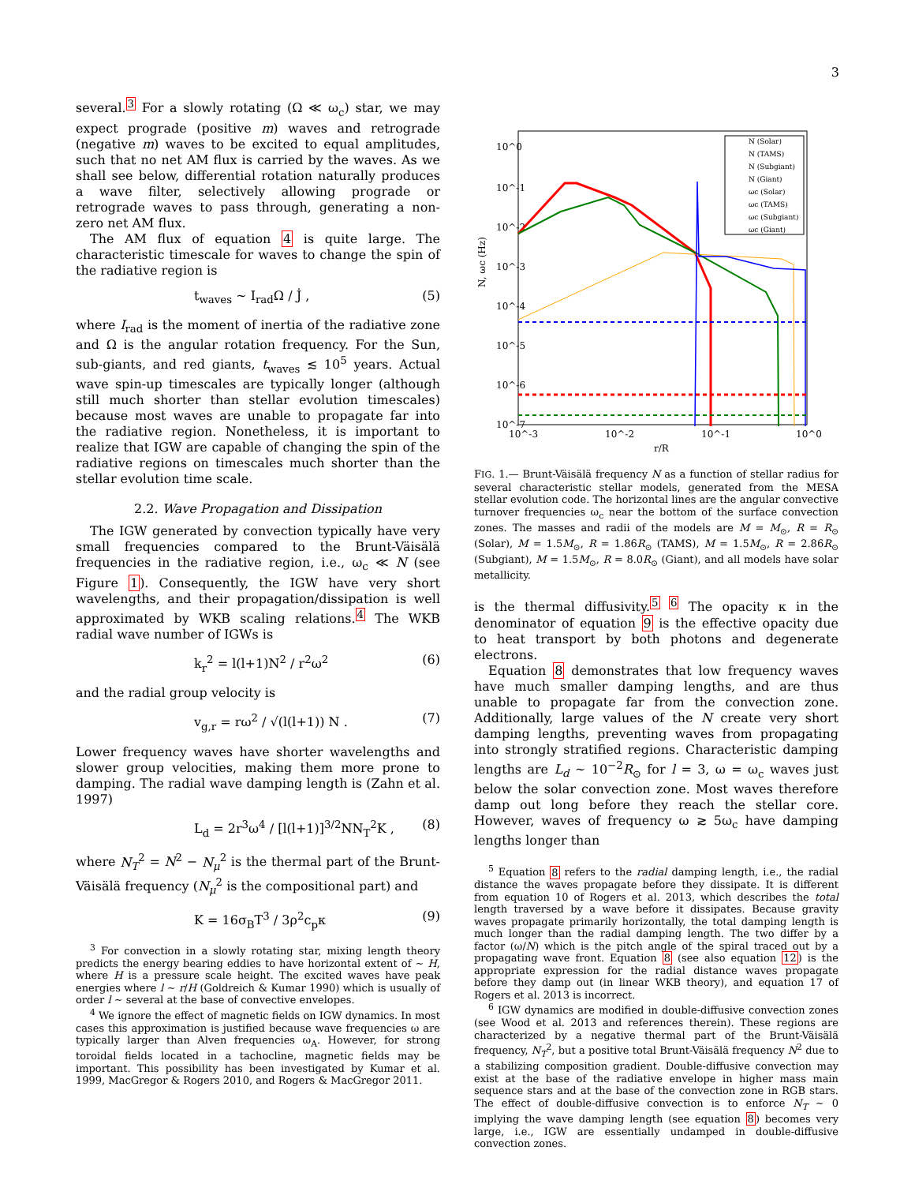3
several.<sup>3</sup> For a slowly rotating (Ω ≪ ω<sub>c</sub>) star, we may expect prograde (positive m) waves and retrograde (negative m) waves to be excited to equal amplitudes, such that no net AM flux is carried by the waves. As we shall see below, differential rotation naturally produces a wave filter, selectively allowing prograde or retrograde waves to pass through, generating a non-zero net AM flux.
The AM flux of equation 4 is quite large. The characteristic timescale for waves to change the spin of the radiative region is
t<sub>waves</sub> ∼ I<sub>rad</sub>Ω / J̇ , (5)
where I<sub>rad</sub> is the moment of inertia of the radiative zone and Ω is the angular rotation frequency. For the Sun, sub-giants, and red giants, t<sub>waves</sub> ≲ 10<sup>5</sup> years. Actual wave spin-up timescales are typically longer (although still much shorter than stellar evolution timescales) because most waves are unable to propagate far into the radiative region. Nonetheless, it is important to realize that IGW are capable of changing the spin of the radiative regions on timescales much shorter than the stellar evolution time scale.
2.2. Wave Propagation and Dissipation
The IGW generated by convection typically have very small frequencies compared to the Brunt-Väisälä frequencies in the radiative region, i.e., ω<sub>c</sub> ≪ N (see Figure 1). Consequently, the IGW have very short wavelengths, and their propagation/dissipation is well approximated by WKB scaling relations.<sup>4</sup> The WKB radial wave number of IGWs is
k<sub>r</sub><sup>2</sup> = l(l+1)N<sup>2</sup> / r<sup>2</sup>ω<sup>2</sup> (6)
and the radial group velocity is
v<sub>g,r</sub> = rω<sup>2</sup> / √(l(l+1)) N . (7)
Lower frequency waves have shorter wavelengths and slower group velocities, making them more prone to damping. The radial wave damping length is (Zahn et al. 1997)
L<sub>d</sub> = 2r<sup>3</sup>ω<sup>4</sup> / [l(l+1)]<sup>3/2</sup>NN<sub>T</sub><sup>2</sup>K , (8)
where N<sub>T</sub><sup>2</sup> = N<sup>2</sup> − N<sub>μ</sub><sup>2</sup> is the thermal part of the Brunt-Väisälä frequency (N<sub>μ</sub><sup>2</sup> is the compositional part) and
K = 16σ<sub>B</sub>T<sup>3</sup> / 3ρ<sup>2</sup>c<sub>p</sub>κ (9)
<sup>3</sup> For convection in a slowly rotating star, mixing length theory predicts the energy bearing eddies to have horizontal extent of ∼ H, where H is a pressure scale height. The excited waves have peak energies where l ∼ r/H (Goldreich & Kumar 1990) which is usually of order l ∼ several at the base of convective envelopes.
<sup>4</sup> We ignore the effect of magnetic fields on IGW dynamics. In most cases this approximation is justified because wave frequencies ω are typically larger than Alven frequencies ω<sub>A</sub>. However, for strong toroidal fields located in a tachocline, magnetic fields may be important. This possibility has been investigated by Kumar et al. 1999, MacGregor & Rogers 2010, and Rogers & MacGregor 2011.
N, ωc (Hz)
10^0
10^-1
10^-2
10^-3
10^-4
10^-5
10^-6
10^-7
10^-3
10^-2
10^-1
10^0
r/R
N (Solar)
N (TAMS)
N (Subgiant)
N (Giant)
ωc (Solar)
ωc (TAMS)
ωc (Subgiant)
ωc (Giant)
FIG. 1.— Brunt-Väisälä frequency N as a function of stellar radius for several characteristic stellar models, generated from the MESA stellar evolution code. The horizontal lines are the angular convective turnover frequencies ω<sub>c</sub> near the bottom of the surface convection zones. The masses and radii of the models are M = M<sub>⊙</sub>, R = R<sub>⊙</sub> (Solar), M = 1.5M<sub>⊙</sub>, R = 1.86R<sub>⊙</sub> (TAMS), M = 1.5M<sub>⊙</sub>, R = 2.86R<sub>⊙</sub> (Subgiant), M = 1.5M<sub>⊙</sub>, R = 8.0R<sub>⊙</sub> (Giant), and all models have solar metallicity.
is the thermal diffusivity.<sup>5 6</sup> The opacity κ in the denominator of equation 9 is the effective opacity due to heat transport by both photons and degenerate electrons.
Equation 8 demonstrates that low frequency waves have much smaller damping lengths, and are thus unable to propagate far from the convection zone. Additionally, large values of the N create very short damping lengths, preventing waves from propagating into strongly stratified regions. Characteristic damping lengths are L<sub>d</sub> ∼ 10<sup>−2</sup>R<sub>⊙</sub> for l = 3, ω = ω<sub>c</sub> waves just below the solar convection zone. Most waves therefore damp out long before they reach the stellar core. However, waves of frequency ω ≳ 5ω<sub>c</sub> have damping lengths longer than
<sup>5</sup> Equation 8 refers to the radial damping length, i.e., the radial distance the waves propagate before they dissipate. It is different from equation 10 of Rogers et al. 2013, which describes the total length traversed by a wave before it dissipates. Because gravity waves propagate primarily horizontally, the total damping length is much longer than the radial damping length. The two differ by a factor (ω/N) which is the pitch angle of the spiral traced out by a propagating wave front. Equation 8 (see also equation 12) is the appropriate expression for the radial distance waves propagate before they damp out (in linear WKB theory), and equation 17 of Rogers et al. 2013 is incorrect.
<sup>6</sup> IGW dynamics are modified in double-diffusive convection zones (see Wood et al. 2013 and references therein). These regions are characterized by a negative thermal part of the Brunt-Väisälä frequency, N<sub>T</sub><sup>2</sup>, but a positive total Brunt-Väisälä frequency N<sup>2</sup> due to a stabilizing composition gradient. Double-diffusive convection may exist at the base of the radiative envelope in higher mass main sequence stars and at the base of the convection zone in RGB stars. The effect of double-diffusive convection is to enforce N<sub>T</sub> ∼ 0 implying the wave damping length (see equation 8) becomes very large, i.e., IGW are essentially undamped in double-diffusive convection zones.